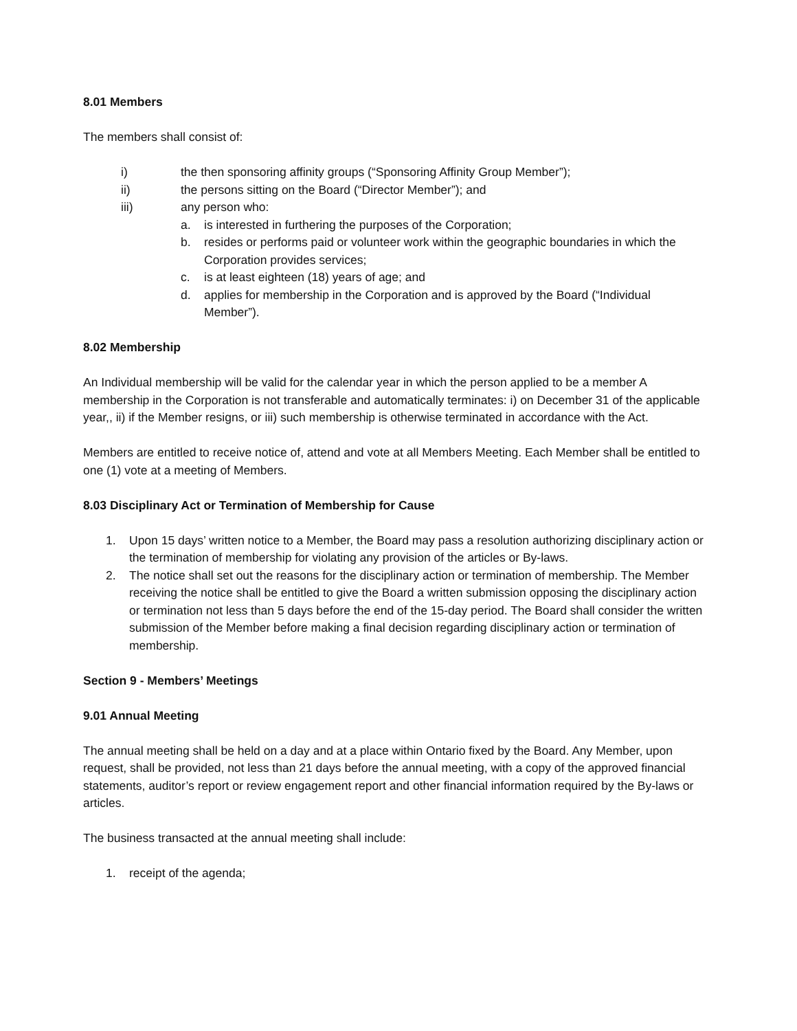8.01 Members
The members shall consist of:
i) the then sponsoring affinity groups (“Sponsoring Affinity Group Member”);
ii) the persons sitting on the Board (“Director Member”); and
iii) any person who:
a. is interested in furthering the purposes of the Corporation;
b. resides or performs paid or volunteer work within the geographic boundaries in which the Corporation provides services;
c. is at least eighteen (18) years of age; and
d. applies for membership in the Corporation and is approved by the Board (“Individual Member”).
8.02 Membership
An Individual membership will be valid for the calendar year in which the person applied to be a member A membership in the Corporation is not transferable and automatically terminates: i) on December 31 of the applicable year,, ii) if the Member resigns, or iii) such membership is otherwise terminated in accordance with the Act.
Members are entitled to receive notice of, attend and vote at all Members Meeting. Each Member shall be entitled to one (1) vote at a meeting of Members.
8.03 Disciplinary Act or Termination of Membership for Cause
1. Upon 15 days’ written notice to a Member, the Board may pass a resolution authorizing disciplinary action or the termination of membership for violating any provision of the articles or By-laws.
2. The notice shall set out the reasons for the disciplinary action or termination of membership. The Member receiving the notice shall be entitled to give the Board a written submission opposing the disciplinary action or termination not less than 5 days before the end of the 15-day period. The Board shall consider the written submission of the Member before making a final decision regarding disciplinary action or termination of membership.
Section 9 - Members’ Meetings
9.01 Annual Meeting
The annual meeting shall be held on a day and at a place within Ontario fixed by the Board. Any Member, upon request, shall be provided, not less than 21 days before the annual meeting, with a copy of the approved financial statements, auditor’s report or review engagement report and other financial information required by the By-laws or articles.
The business transacted at the annual meeting shall include:
1. receipt of the agenda;